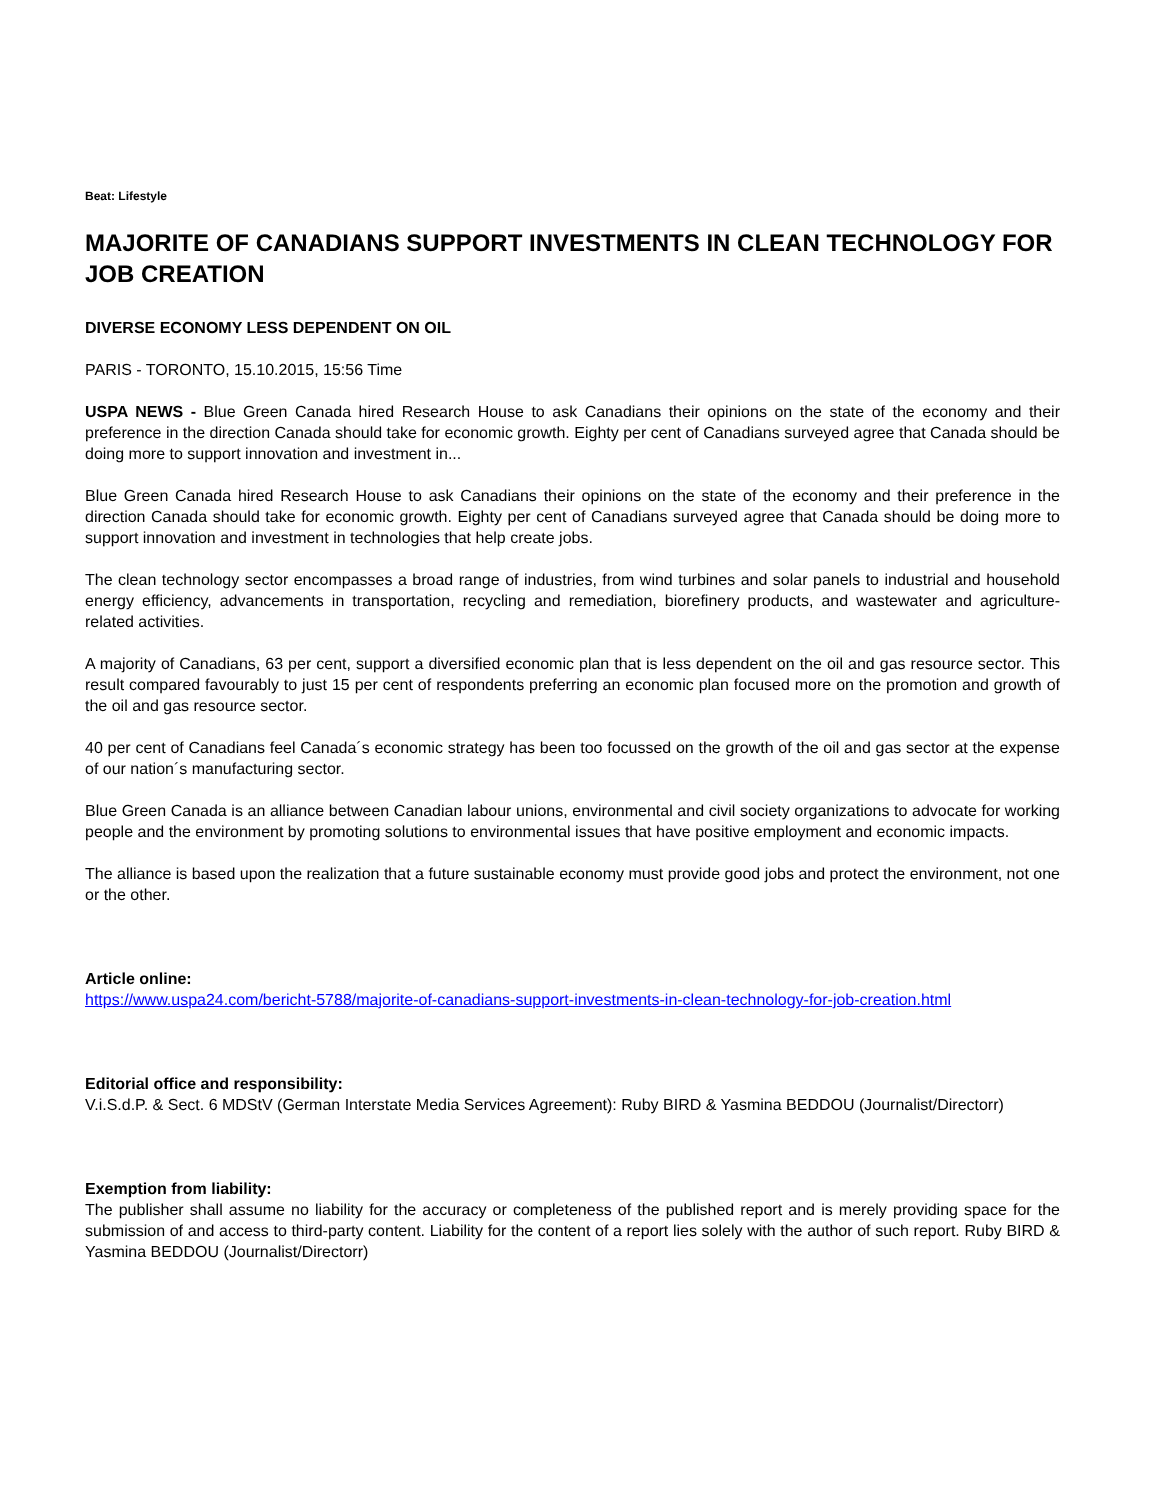Beat: Lifestyle
MAJORITE OF CANADIANS SUPPORT INVESTMENTS IN CLEAN TECHNOLOGY FOR JOB CREATION
DIVERSE ECONOMY LESS DEPENDENT ON OIL
PARIS - TORONTO, 15.10.2015, 15:56 Time
USPA NEWS - Blue Green Canada hired Research House to ask Canadians their opinions on the state of the economy and their preference in the direction Canada should take for economic growth. Eighty per cent of Canadians surveyed agree that Canada should be doing more to support innovation and investment in...
Blue Green Canada hired Research House to ask Canadians their opinions on the state of the economy and their preference in the direction Canada should take for economic growth. Eighty per cent of Canadians surveyed agree that Canada should be doing more to support innovation and investment in technologies that help create jobs.
The clean technology sector encompasses a broad range of industries, from wind turbines and solar panels to industrial and household energy efficiency, advancements in transportation, recycling and remediation, biorefinery products, and wastewater and agriculture-related activities.
A majority of Canadians, 63 per cent, support a diversified economic plan that is less dependent on the oil and gas resource sector. This result compared favourably to just 15 per cent of respondents preferring an economic plan focused more on the promotion and growth of the oil and gas resource sector.
40 per cent of Canadians feel Canada´s economic strategy has been too focussed on the growth of the oil and gas sector at the expense of our nation´s manufacturing sector.
Blue Green Canada is an alliance between Canadian labour unions, environmental and civil society organizations to advocate for working people and the environment by promoting solutions to environmental issues that have positive employment and economic impacts.
The alliance is based upon the realization that a future sustainable economy must provide good jobs and protect the environment, not one or the other.
Article online:
https://www.uspa24.com/bericht-5788/majorite-of-canadians-support-investments-in-clean-technology-for-job-creation.html
Editorial office and responsibility:
V.i.S.d.P. & Sect. 6 MDStV (German Interstate Media Services Agreement): Ruby BIRD & Yasmina BEDDOU (Journalist/Directorr)
Exemption from liability:
The publisher shall assume no liability for the accuracy or completeness of the published report and is merely providing space for the submission of and access to third-party content. Liability for the content of a report lies solely with the author of such report. Ruby BIRD & Yasmina BEDDOU (Journalist/Directorr)